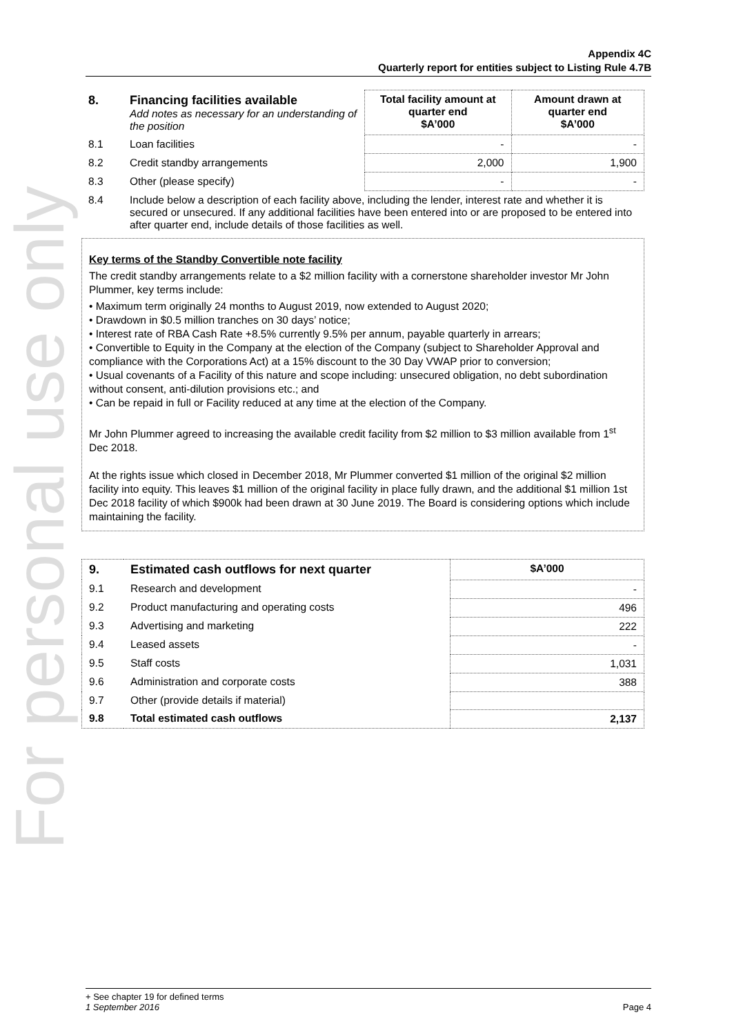For personal use only
Appendix 4C
Quarterly report for entities subject to Listing Rule 4.7B
| 8. | Financing facilities available Add notes as necessary for an understanding of the position | Total facility amount at quarter end $A’000 | Amount drawn at quarter end $A’000 |
| 8.1 | Loan facilities | - | - |
| 8.2 | Credit standby arrangements | 2,000 | 1,900 |
| 8.3 | Other (please specify) | - | - |
| 8.4 | Include below a description of each facility above, including the lender, interest rate and whether it is secured or unsecured. If any additional facilities have been entered into or are proposed to be entered into after quarter end, include details of those facilities as well. | | |
Key terms of the Standby Convertible note facility
The credit standby arrangements relate to a $2 million facility with a cornerstone shareholder investor Mr John Plummer, key terms include:
• Maximum term originally 24 months to August 2019, now extended to August 2020;
• Drawdown in $0.5 million tranches on 30 days’ notice;
• Interest rate of RBA Cash Rate +8.5% currently 9.5% per annum, payable quarterly in arrears;
• Convertible to Equity in the Company at the election of the Company (subject to Shareholder Approval and compliance with the Corporations Act) at a 15% discount to the 30 Day VWAP prior to conversion;
• Usual covenants of a Facility of this nature and scope including: unsecured obligation, no debt subordination without consent, anti-dilution provisions etc.; and
• Can be repaid in full or Facility reduced at any time at the election of the Company.
Mr John Plummer agreed to increasing the available credit facility from $2 million to $3 million available from 1<sup>st</sup> Dec 2018.
At the rights issue which closed in December 2018, Mr Plummer converted $1 million of the original $2 million facility into equity. This leaves $1 million of the original facility in place fully drawn, and the additional $1 million 1st Dec 2018 facility of which $900k had been drawn at 30 June 2019. The Board is considering options which include maintaining the facility.
| 9. | Estimated cash outflows for next quarter | $A’000 |
| 9.1 | Research and development | - |
| 9.2 | Product manufacturing and operating costs | 496 |
| 9.3 | Advertising and marketing | 222 |
| 9.4 | Leased assets | - |
| 9.5 | Staff costs | 1,031 |
| 9.6 | Administration and corporate costs | 388 |
| 9.7 | Other (provide details if material) | |
| 9.8 | Total estimated cash outflows | 2,137 |
+ See chapter 19 for defined terms
1 September 2016 Page 4